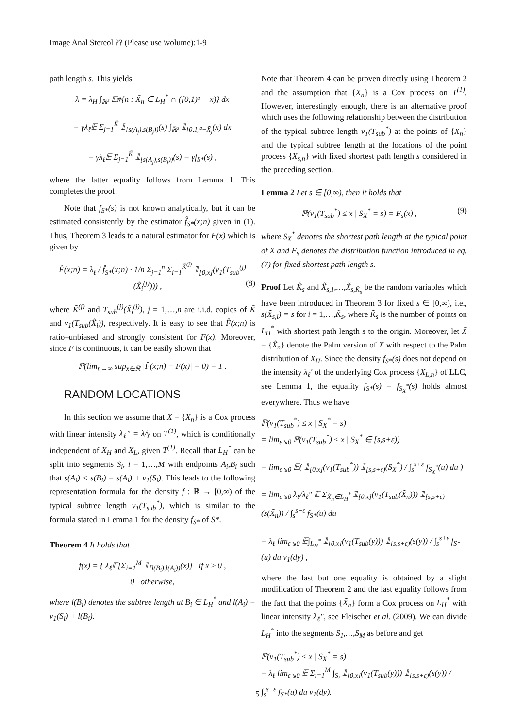Image Anal Stereol ?? (Please use \volume):1-9
path length s. This yields
λ = λ<sub>H</sub> ∫<sub>ℝ²</sub> 𝔼#{n : X̃<sub>n</sub> ∈ L<sub>H</sub><sup>*</sup> ∩ ([0,1)² − x)} dx
= γλ<sub>ℓ</sub>𝔼 Σ<sub>j=1</sub><sup>K̃</sup> 𝟙<sub>[s(A<sub>j</sub>),s(B<sub>j</sub>))</sub>(s) ∫<sub>ℝ²</sub> 𝟙<sub>[0,1)²−X̃<sub>j</sub></sub>(x) dx
= γλ<sub>ℓ</sub>𝔼 Σ<sub>j=1</sub><sup>K̃</sup> 𝟙<sub>[s(A<sub>j</sub>),s(B<sub>j</sub>))</sub>(s) = γf<sub>S*</sub>(s) ,
where the latter equality follows from Lemma 1. This completes the proof.
Note that f<sub>S*</sub>(s) is not known analytically, but it can be estimated consistently by the estimator f̂<sub>S*</sub>(x;n) given in (1). Thus, Theorem 3 leads to a natural estimator for F(x) which is given by
F̂(x;n) = λ<sub>ℓ</sub> / f̂<sub>S*</sub>(x;n) · 1/n Σ<sub>j=1</sub><sup>n</sup> Σ<sub>i=1</sub><sup>K̃<sup>(j)</sup></sup> 𝟙<sub>[0,x]</sub>(ν<sub>1</sub>(T<sub>sub</sub><sup>(j)</sup>(X̃<sub>i</sub><sup>(j)</sup>))) , (8)
where K̃<sup>(j)</sup> and T<sub>sub</sub><sup>(j)</sup>(X̃<sub>i</sub><sup>(j)</sup>), j = 1,…,n are i.i.d. copies of K̃ and ν<sub>1</sub>(T<sub>sub</sub>(X̃<sub>i</sub>)), respectively. It is easy to see that F̂(x;n) is ratio–unbiased and strongly consistent for F(x). Moreover, since F is continuous, it can be easily shown that
ℙ(lim<sub>n→∞</sub> sup<sub>x∈ℝ</sub> |F̂(x;n) − F(x)| = 0) = 1 .
RANDOM LOCATIONS
In this section we assume that X = {X<sub>n</sub>} is a Cox process with linear intensity λ<sub>ℓ</sub>″ = λ/γ on T<sup>(1)</sup>, which is conditionally independent of X<sub>H</sub> and X<sub>L</sub>, given T<sup>(1)</sup>. Recall that L<sub>H</sub><sup>*</sup> can be split into segments S<sub>i</sub>, i = 1,…,M with endpoints A<sub>i</sub>,B<sub>i</sub> such that s(A<sub>i</sub>) < s(B<sub>i</sub>) = s(A<sub>i</sub>) + ν<sub>1</sub>(S<sub>i</sub>). This leads to the following representation formula for the density f : ℝ → [0,∞) of the typical subtree length ν<sub>1</sub>(T<sub>sub</sub><sup>*</sup>), which is similar to the formula stated in Lemma 1 for the density f<sub>S*</sub> of S*.
Theorem 4 It holds that
f(x) = { λ<sub>ℓ</sub>𝔼[Σ<sub>i=1</sub><sup>M</sup> 𝟙<sub>[l(B<sub>i</sub>),l(A<sub>i</sub>))</sub>(x)] if x ≥ 0 ,
0 otherwise,
where l(B<sub>i</sub>) denotes the subtree length at B<sub>i</sub> ∈ L<sub>H</sub><sup>*</sup> and l(A<sub>i</sub>) = ν<sub>1</sub>(S<sub>i</sub>) + l(B<sub>i</sub>).
Note that Theorem 4 can be proven directly using Theorem 2 and the assumption that {X<sub>n</sub>} is a Cox process on T<sup>(1)</sup>. However, interestingly enough, there is an alternative proof which uses the following relationship between the distribution of the typical subtree length ν<sub>1</sub>(T<sub>sub</sub><sup>*</sup>) at the points of {X<sub>n</sub>} and the typical subtree length at the locations of the point process {X<sub>s,n</sub>} with fixed shortest path length s considered in the preceding section.
Lemma 2 Let s ∈ [0,∞), then it holds that
ℙ(ν<sub>1</sub>(T<sub>sub</sub><sup>*</sup>) ≤ x | S<sub>X</sub><sup>*</sup> = s) = F<sub>s</sub>(x) , (9)
where S<sub>X</sub><sup>*</sup> denotes the shortest path length at the typical point of X and F<sub>s</sub> denotes the distribution function introduced in eq. (7) for fixed shortest path length s.
Proof Let K̃<sub>s</sub> and X̃<sub>s,1</sub>,…,X̃<sub>s,K̃<sub>s</sub></sub> be the random variables which have been introduced in Theorem 3 for fixed s ∈ [0,∞), i.e., s(X̃<sub>s,i</sub>) = s for i = 1,…,K̃<sub>s</sub>, where K̃<sub>s</sub> is the number of points on L<sub>H</sub><sup>*</sup> with shortest path length s to the origin. Moreover, let X̃ = {X̃<sub>n</sub>} denote the Palm version of X with respect to the Palm distribution of X<sub>H</sub>. Since the density f<sub>S*</sub>(s) does not depend on the intensity λ<sub>ℓ</sub>′ of the underlying Cox process {X<sub>L,n</sub>} of LLC, see Lemma 1, the equality f<sub>S*</sub>(s) = f<sub>S<sub>X</sub><sup>*</sup></sub>(s) holds almost everywhere. Thus we have
ℙ(ν<sub>1</sub>(T<sub>sub</sub><sup>*</sup>) ≤ x | S<sub>X</sub><sup>*</sup> = s)
= lim<sub>ε↘0</sub> ℙ(ν<sub>1</sub>(T<sub>sub</sub><sup>*</sup>) ≤ x | S<sub>X</sub><sup>*</sup> ∈ [s,s+ε))
= lim<sub>ε↘0</sub> 𝔼( 𝟙<sub>[0,x]</sub>(ν<sub>1</sub>(T<sub>sub</sub><sup>*</sup>)) 𝟙<sub>[s,s+ε)</sub>(S<sub>X</sub><sup>*</sup>) / ∫<sub>s</sub><sup>s+ε</sup> f<sub>S<sub>X</sub><sup>*</sup></sub>(u) du )
= lim<sub>ε↘0</sub> λ<sub>ℓ</sub>/λ<sub>ℓ</sub>″ 𝔼 Σ<sub>X̃<sub>n</sub>∈L<sub>H</sub><sup>*</sup></sub> 𝟙<sub>[0,x]</sub>(ν<sub>1</sub>(T<sub>sub</sub>(X̃<sub>n</sub>))) 𝟙<sub>[s,s+ε)</sub>(s(X̃<sub>n</sub>)) / ∫<sub>s</sub><sup>s+ε</sup> f<sub>S*</sub>(u) du
= λ<sub>ℓ</sub> lim<sub>ε↘0</sub> 𝔼∫<sub>L<sub>H</sub><sup>*</sup></sub> 𝟙<sub>[0,x]</sub>(ν<sub>1</sub>(T<sub>sub</sub>(y))) 𝟙<sub>[s,s+ε)</sub>(s(y)) / ∫<sub>s</sub><sup>s+ε</sup> f<sub>S*</sub>(u) du ν<sub>1</sub>(dy) ,
where the last but one equality is obtained by a slight modification of Theorem 2 and the last equality follows from the fact that the points {X̃<sub>n</sub>} form a Cox process on L<sub>H</sub><sup>*</sup> with linear intensity λ<sub>ℓ</sub>″, see Fleischer et al. (2009). We can divide L<sub>H</sub><sup>*</sup> into the segments S<sub>1</sub>,…,S<sub>M</sub> as before and get
ℙ(ν<sub>1</sub>(T<sub>sub</sub><sup>*</sup>) ≤ x | S<sub>X</sub><sup>*</sup> = s)
= λ<sub>ℓ</sub> lim<sub>ε↘0</sub> 𝔼 Σ<sub>i=1</sub><sup>M</sup> ∫<sub>S<sub>i</sub></sub> 𝟙<sub>[0,x]</sub>(ν<sub>1</sub>(T<sub>sub</sub>(y))) 𝟙<sub>[s,s+ε)</sub>(s(y)) / ∫<sub>s</sub><sup>s+ε</sup> f<sub>S*</sub>(u) du ν<sub>1</sub>(dy).
5